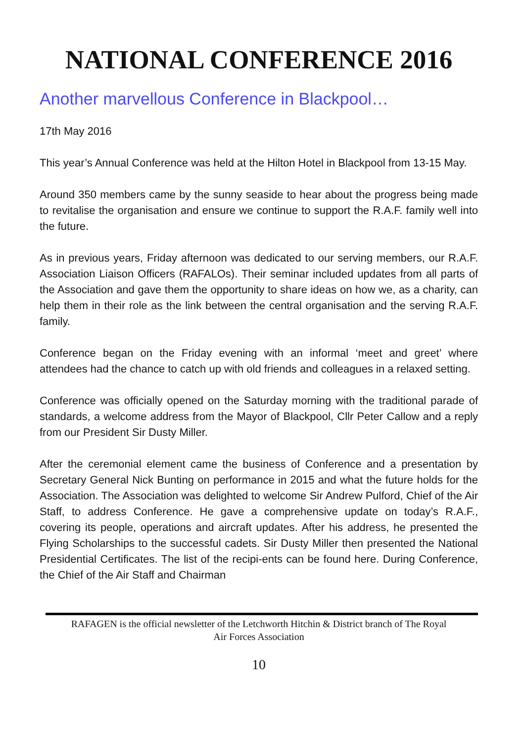NATIONAL CONFERENCE 2016
Another marvellous Conference in Blackpool…
17th May 2016
This year’s Annual Conference was held at the Hilton Hotel in Blackpool from 13-15 May.
Around 350 members came by the sunny seaside to hear about the progress being made to revitalise the organisation and ensure we continue to support the R.A.F. family well into the future.
As in previous years, Friday afternoon was dedicated to our serving members, our R.A.F. Association Liaison Officers (RAFALOs). Their seminar included updates from all parts of the Association and gave them the opportunity to share ideas on how we, as a charity, can help them in their role as the link between the central organisation and the serving R.A.F. family.
Conference began on the Friday evening with an informal ‘meet and greet’ where attendees had the chance to catch up with old friends and colleagues in a relaxed setting.
Conference was officially opened on the Saturday morning with the traditional parade of standards, a welcome address from the Mayor of Blackpool, Cllr Peter Callow and a reply from our President Sir Dusty Miller.
After the ceremonial element came the business of Conference and a presentation by Secretary General Nick Bunting on performance in 2015 and what the future holds for the Association. The Association was delighted to welcome Sir Andrew Pulford, Chief of the Air Staff, to address Conference. He gave a comprehensive update on today’s R.A.F., covering its people, operations and aircraft updates. After his address, he presented the Flying Scholarships to the successful cadets. Sir Dusty Miller then presented the National Presidential Certificates. The list of the recipi-ents can be found here. During Conference, the Chief of the Air Staff and Chairman
RAFAGEN is the official newsletter of the Letchworth Hitchin & District branch of The Royal
Air Forces Association
10